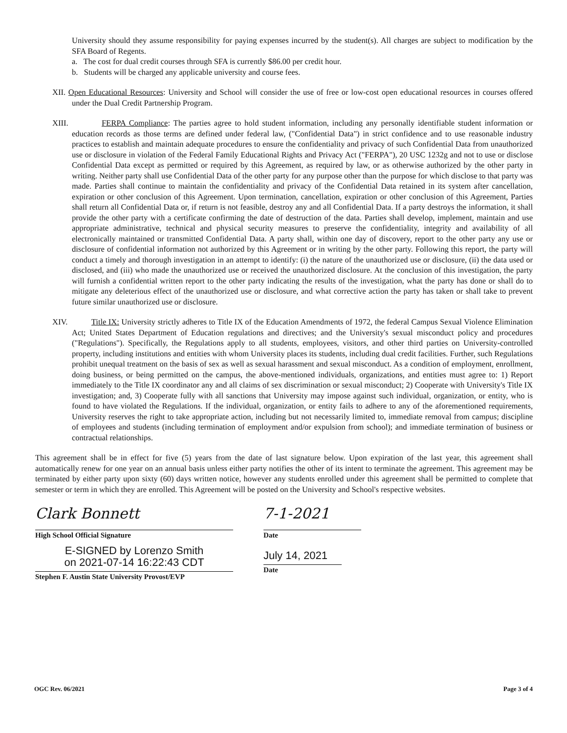University should they assume responsibility for paying expenses incurred by the student(s). All charges are subject to modification by the SFA Board of Regents.
a. The cost for dual credit courses through SFA is currently $86.00 per credit hour.
b. Students will be charged any applicable university and course fees.
XII. Open Educational Resources: University and School will consider the use of free or low-cost open educational resources in courses offered under the Dual Credit Partnership Program.
XIII. FERPA Compliance: The parties agree to hold student information, including any personally identifiable student information or education records as those terms are defined under federal law, ("Confidential Data") in strict confidence and to use reasonable industry practices to establish and maintain adequate procedures to ensure the confidentiality and privacy of such Confidential Data from unauthorized use or disclosure in violation of the Federal Family Educational Rights and Privacy Act ("FERPA"), 20 USC 1232g and not to use or disclose Confidential Data except as permitted or required by this Agreement, as required by law, or as otherwise authorized by the other party in writing. Neither party shall use Confidential Data of the other party for any purpose other than the purpose for which disclose to that party was made. Parties shall continue to maintain the confidentiality and privacy of the Confidential Data retained in its system after cancellation, expiration or other conclusion of this Agreement. Upon termination, cancellation, expiration or other conclusion of this Agreement, Parties shall return all Confidential Data or, if return is not feasible, destroy any and all Confidential Data. If a party destroys the information, it shall provide the other party with a certificate confirming the date of destruction of the data. Parties shall develop, implement, maintain and use appropriate administrative, technical and physical security measures to preserve the confidentiality, integrity and availability of all electronically maintained or transmitted Confidential Data. A party shall, within one day of discovery, report to the other party any use or disclosure of confidential information not authorized by this Agreement or in writing by the other party. Following this report, the party will conduct a timely and thorough investigation in an attempt to identify: (i) the nature of the unauthorized use or disclosure, (ii) the data used or disclosed, and (iii) who made the unauthorized use or received the unauthorized disclosure. At the conclusion of this investigation, the party will furnish a confidential written report to the other party indicating the results of the investigation, what the party has done or shall do to mitigate any deleterious effect of the unauthorized use or disclosure, and what corrective action the party has taken or shall take to prevent future similar unauthorized use or disclosure.
XIV. Title IX: University strictly adheres to Title IX of the Education Amendments of 1972, the federal Campus Sexual Violence Elimination Act; United States Department of Education regulations and directives; and the University's sexual misconduct policy and procedures ("Regulations"). Specifically, the Regulations apply to all students, employees, visitors, and other third parties on University-controlled property, including institutions and entities with whom University places its students, including dual credit facilities. Further, such Regulations prohibit unequal treatment on the basis of sex as well as sexual harassment and sexual misconduct. As a condition of employment, enrollment, doing business, or being permitted on the campus, the above-mentioned individuals, organizations, and entities must agree to: 1) Report immediately to the Title IX coordinator any and all claims of sex discrimination or sexual misconduct; 2) Cooperate with University's Title IX investigation; and, 3) Cooperate fully with all sanctions that University may impose against such individual, organization, or entity, who is found to have violated the Regulations. If the individual, organization, or entity fails to adhere to any of the aforementioned requirements, University reserves the right to take appropriate action, including but not necessarily limited to, immediate removal from campus; discipline of employees and students (including termination of employment and/or expulsion from school); and immediate termination of business or contractual relationships.
This agreement shall be in effect for five (5) years from the date of last signature below. Upon expiration of the last year, this agreement shall automatically renew for one year on an annual basis unless either party notifies the other of its intent to terminate the agreement. This agreement may be terminated by either party upon sixty (60) days written notice, however any students enrolled under this agreement shall be permitted to complete that semester or term in which they are enrolled. This Agreement will be posted on the University and School's respective websites.
Clark Bonnett
High School Official Signature
E-SIGNED by Lorenzo Smith
on 2021-07-14 16:22:43 CDT
Stephen F. Austin State University Provost/EVP
7-1-2021
Date
July 14, 2021
Date
OGC Rev. 06/2021 Page 3 of 4